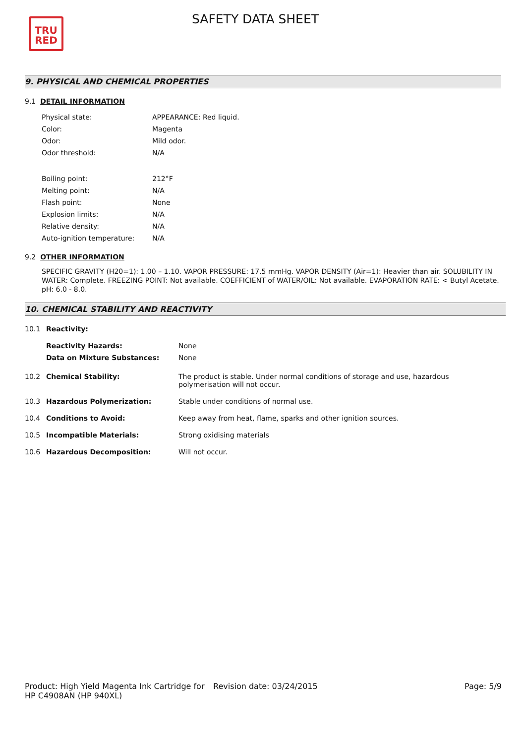TRU
RED
SAFETY DATA SHEET
9. PHYSICAL AND CHEMICAL PROPERTIES
9.1 DETAIL INFORMATION
| Physical state: | APPEARANCE: Red liquid. |
| Color: | Magenta |
| Odor: | Mild odor. |
| Odor threshold: | N/A |
| Boiling point: | 212°F |
| Melting point: | N/A |
| Flash point: | None |
| Explosion limits: | N/A |
| Relative density: | N/A |
| Auto-ignition temperature: | N/A |
9.2 OTHER INFORMATION
SPECIFIC GRAVITY (H20=1): 1.00 – 1.10. VAPOR PRESSURE: 17.5 mmHg. VAPOR DENSITY (Air=1): Heavier than air. SOLUBILITY IN WATER: Complete. FREEZING POINT: Not available. COEFFICIENT of WATER/OIL: Not available. EVAPORATION RATE: < Butyl Acetate. pH: 6.0 - 8.0.
10. CHEMICAL STABILITY AND REACTIVITY
| 10.1 | Reactivity: | |
| | Reactivity Hazards: | None |
| | Data on Mixture Substances: | None |
| 10.2 | Chemical Stability: | The product is stable. Under normal conditions of storage and use, hazardous polymerisation will not occur. |
| 10.3 | Hazardous Polymerization: | Stable under conditions of normal use. |
| 10.4 | Conditions to Avoid: | Keep away from heat, flame, sparks and other ignition sources. |
| 10.5 | Incompatible Materials: | Strong oxidising materials |
| 10.6 | Hazardous Decomposition: | Will not occur. |
Product: High Yield Magenta Ink Cartridge for HP C4908AN (HP 940XL)
Revision date: 03/24/2015 Page: 5/9